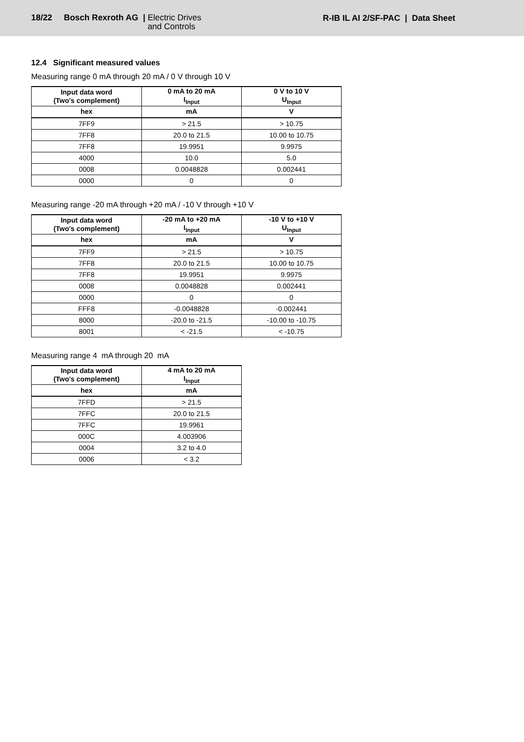18/22 Bosch Rexroth AG | Electric Drives
and Controls
R-IB IL AI 2/SF-PAC | Data Sheet
12.4 Significant measured values
Measuring range 0 mA through 20 mA / 0 V through 10 V
| Input data word (Two's complement) | 0 mA to 20 mA I<sub>Input</sub> | 0 V to 10 V U<sub>Input</sub> |
| --- | --- | --- |
| hex | mA | V |
| 7FF9 | > 21.5 | > 10.75 |
| 7FF8 | 20.0 to 21.5 | 10.00 to 10.75 |
| 7FF8 | 19.9951 | 9.9975 |
| 4000 | 10.0 | 5.0 |
| 0008 | 0.0048828 | 0.002441 |
| 0000 | 0 | 0 |
Measuring range -20 mA through +20 mA / -10 V through +10 V
| Input data word (Two's complement) | -20 mA to +20 mA I<sub>Input</sub> | -10 V to +10 V U<sub>Input</sub> |
| --- | --- | --- |
| hex | mA | V |
| 7FF9 | > 21.5 | > 10.75 |
| 7FF8 | 20.0 to 21.5 | 10.00 to 10.75 |
| 7FF8 | 19.9951 | 9.9975 |
| 0008 | 0.0048828 | 0.002441 |
| 0000 | 0 | 0 |
| FFF8 | -0.0048828 | -0.002441 |
| 8000 | -20.0 to -21.5 | -10.00 to -10.75 |
| 8001 | < -21.5 | < -10.75 |
Measuring range 4 mA through 20 mA
| Input data word (Two's complement) | 4 mA to 20 mA I<sub>Input</sub> |
| --- | --- |
| hex | mA |
| 7FFD | > 21.5 |
| 7FFC | 20.0 to 21.5 |
| 7FFC | 19.9961 |
| 000C | 4.003906 |
| 0004 | 3.2 to 4.0 |
| 0006 | < 3.2 |